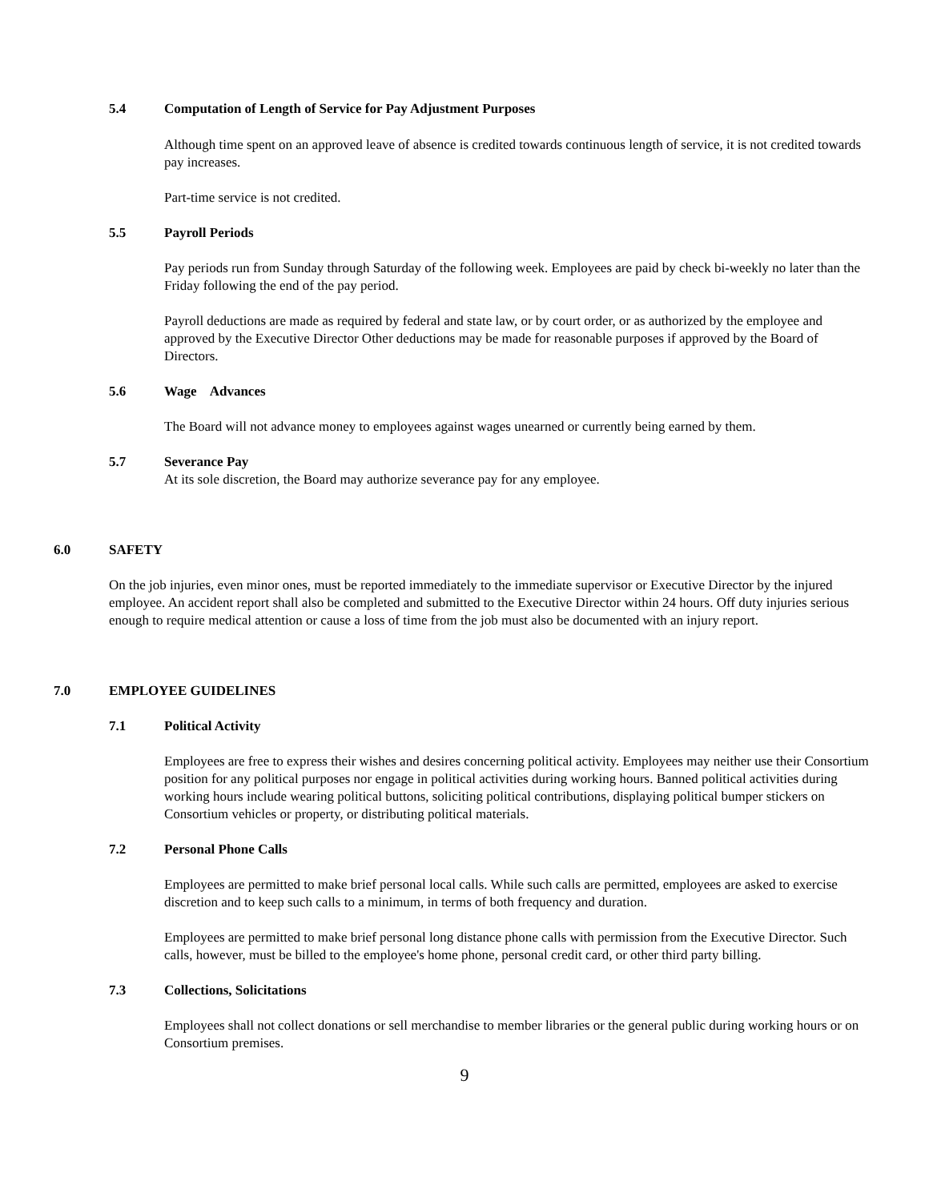5.4 Computation of Length of Service for Pay Adjustment Purposes
Although time spent on an approved leave of absence is credited towards continuous length of service, it is not credited towards pay increases.
Part-time service is not credited.
5.5 Payroll Periods
Pay periods run from Sunday through Saturday of the following week. Employees are paid by check bi-weekly no later than the Friday following the end of the pay period.
Payroll deductions are made as required by federal and state law, or by court order, or as authorized by the employee and approved by the Executive Director Other deductions may be made for reasonable purposes if approved by the Board of Directors.
5.6 Wage Advances
The Board will not advance money to employees against wages unearned or currently being earned by them.
5.7 Severance Pay
At its sole discretion, the Board may authorize severance pay for any employee.
6.0 SAFETY
On the job injuries, even minor ones, must be reported immediately to the immediate supervisor or Executive Director by the injured employee. An accident report shall also be completed and submitted to the Executive Director within 24 hours. Off duty injuries serious enough to require medical attention or cause a loss of time from the job must also be documented with an injury report.
7.0 EMPLOYEE GUIDELINES
7.1 Political Activity
Employees are free to express their wishes and desires concerning political activity. Employees may neither use their Consortium position for any political purposes nor engage in political activities during working hours. Banned political activities during working hours include wearing political buttons, soliciting political contributions, displaying political bumper stickers on Consortium vehicles or property, or distributing political materials.
7.2 Personal Phone Calls
Employees are permitted to make brief personal local calls. While such calls are permitted, employees are asked to exercise discretion and to keep such calls to a minimum, in terms of both frequency and duration.
Employees are permitted to make brief personal long distance phone calls with permission from the Executive Director. Such calls, however, must be billed to the employee's home phone, personal credit card, or other third party billing.
7.3 Collections, Solicitations
Employees shall not collect donations or sell merchandise to member libraries or the general public during working hours or on Consortium premises.
9